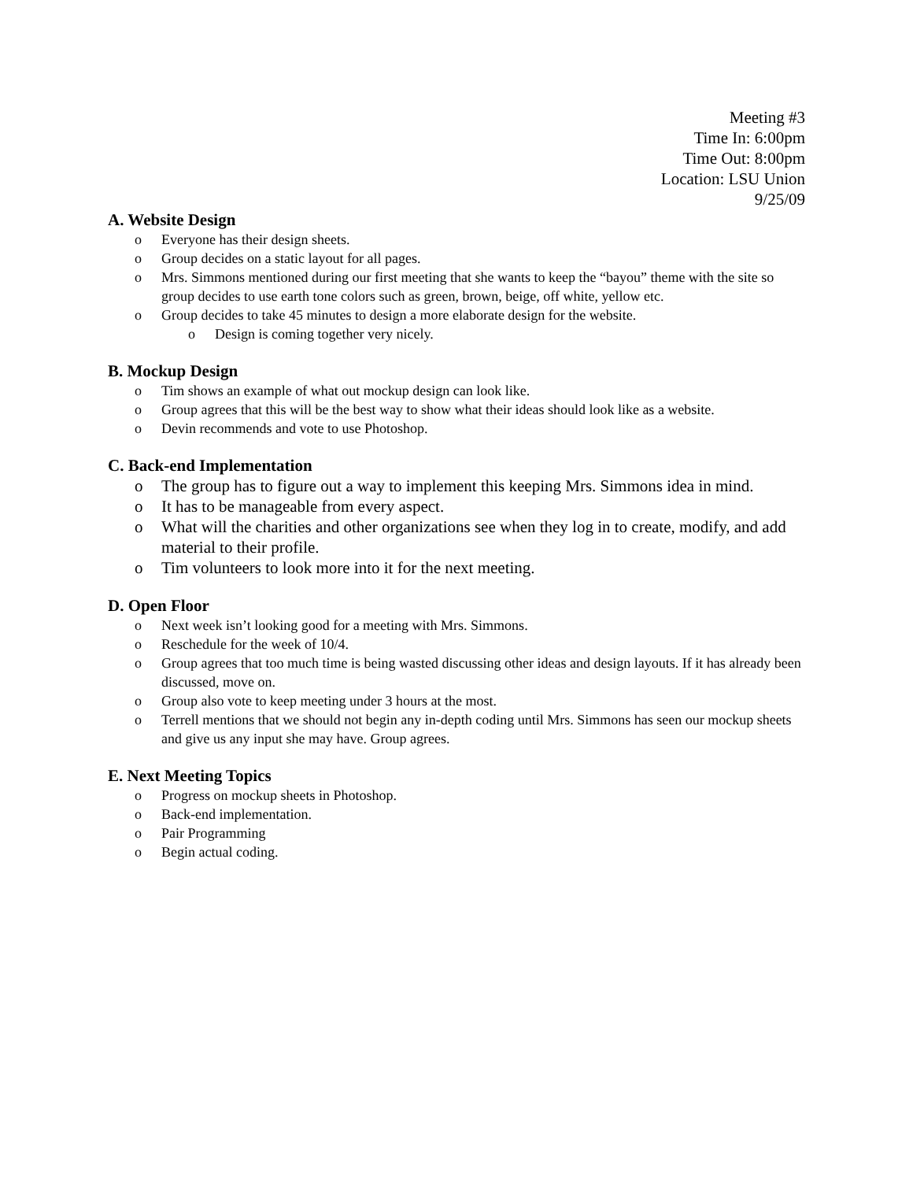Meeting #3
Time In: 6:00pm
Time Out: 8:00pm
Location: LSU Union
9/25/09
A. Website Design
o Everyone has their design sheets.
o Group decides on a static layout for all pages.
o Mrs. Simmons mentioned during our first meeting that she wants to keep the “bayou” theme with the site so group decides to use earth tone colors such as green, brown, beige, off white, yellow etc.
o Group decides to take 45 minutes to design a more elaborate design for the website.
o Design is coming together very nicely.
B. Mockup Design
o Tim shows an example of what out mockup design can look like.
o Group agrees that this will be the best way to show what their ideas should look like as a website.
o Devin recommends and vote to use Photoshop.
C. Back-end Implementation
o The group has to figure out a way to implement this keeping Mrs. Simmons idea in mind.
o It has to be manageable from every aspect.
o What will the charities and other organizations see when they log in to create, modify, and add material to their profile.
o Tim volunteers to look more into it for the next meeting.
D. Open Floor
o Next week isn’t looking good for a meeting with Mrs. Simmons.
o Reschedule for the week of 10/4.
o Group agrees that too much time is being wasted discussing other ideas and design layouts. If it has already been discussed, move on.
o Group also vote to keep meeting under 3 hours at the most.
o Terrell mentions that we should not begin any in-depth coding until Mrs. Simmons has seen our mockup sheets and give us any input she may have. Group agrees.
E. Next Meeting Topics
o Progress on mockup sheets in Photoshop.
o Back-end implementation.
o Pair Programming
o Begin actual coding.